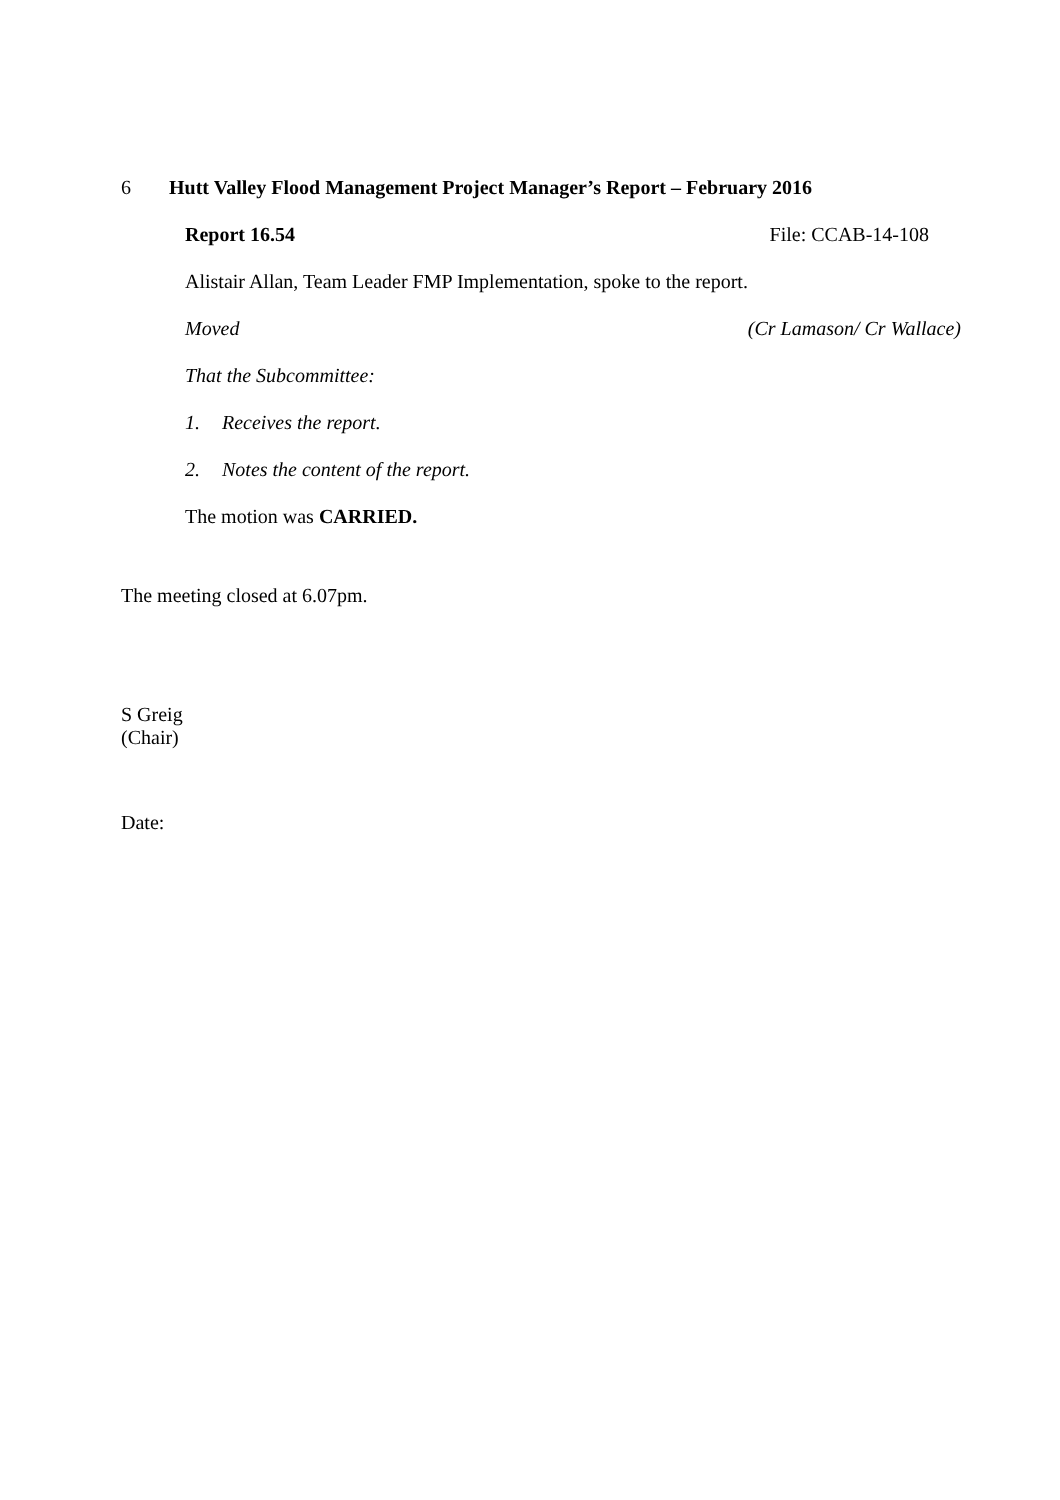6 Hutt Valley Flood Management Project Manager’s Report – February 2016
Report 16.54 File: CCAB-14-108
Alistair Allan, Team Leader FMP Implementation, spoke to the report.
Moved (Cr Lamason/ Cr Wallace)
That the Subcommittee:
1. Receives the report.
2. Notes the content of the report.
The motion was CARRIED.
The meeting closed at 6.07pm.
S Greig
(Chair)
Date: